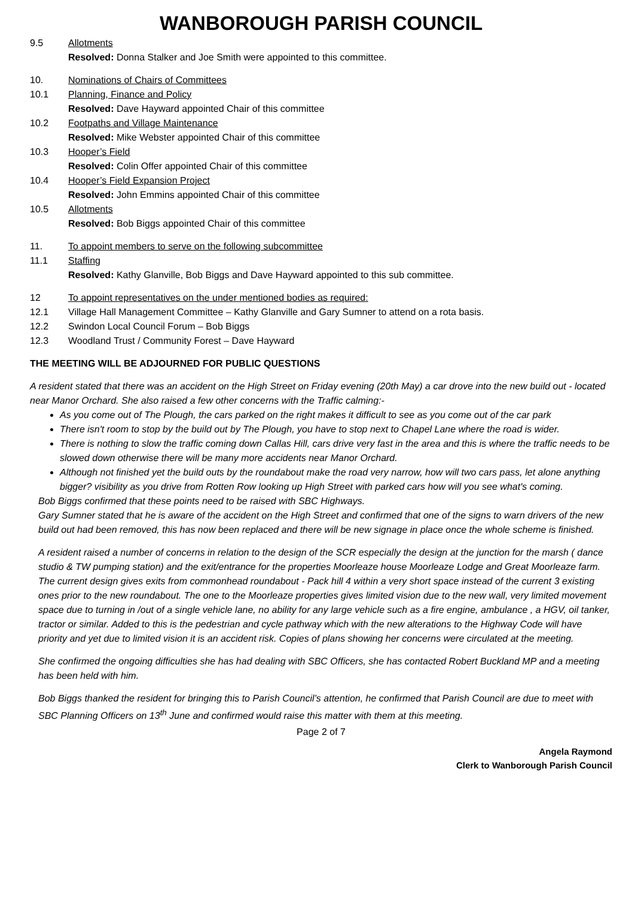WANBOROUGH PARISH COUNCIL
9.5 Allotments
Resolved: Donna Stalker and Joe Smith were appointed to this committee.
10. Nominations of Chairs of Committees
10.1 Planning, Finance and Policy
Resolved: Dave Hayward appointed Chair of this committee
10.2 Footpaths and Village Maintenance
Resolved: Mike Webster appointed Chair of this committee
10.3 Hooper’s Field
Resolved: Colin Offer appointed Chair of this committee
10.4 Hooper’s Field Expansion Project
Resolved: John Emmins appointed Chair of this committee
10.5 Allotments
Resolved: Bob Biggs appointed Chair of this committee
11. To appoint members to serve on the following subcommittee
11.1 Staffing
Resolved: Kathy Glanville, Bob Biggs and Dave Hayward appointed to this sub committee.
12 To appoint representatives on the under mentioned bodies as required:
12.1 Village Hall Management Committee – Kathy Glanville and Gary Sumner to attend on a rota basis.
12.2 Swindon Local Council Forum – Bob Biggs
12.3 Woodland Trust / Community Forest – Dave Hayward
THE MEETING WILL BE ADJOURNED FOR PUBLIC QUESTIONS
A resident stated that there was an accident on the High Street on Friday evening (20th May) a car drove into the new build out - located near Manor Orchard. She also raised a few other concerns with the Traffic calming:-
As you come out of The Plough, the cars parked on the right makes it difficult to see as you come out of the car park
There isn't room to stop by the build out by The Plough, you have to stop next to Chapel Lane where the road is wider.
There is nothing to slow the traffic coming down Callas Hill, cars drive very fast in the area and this is where the traffic needs to be slowed down otherwise there will be many more accidents near Manor Orchard.
Although not finished yet the build outs by the roundabout make the road very narrow, how will two cars pass, let alone anything bigger? visibility as you drive from Rotten Row looking up High Street with parked cars how will you see what's coming.
Bob Biggs confirmed that these points need to be raised with SBC Highways.
Gary Sumner stated that he is aware of the accident on the High Street and confirmed that one of the signs to warn drivers of the new build out had been removed, this has now been replaced and there will be new signage in place once the whole scheme is finished.
A resident raised a number of concerns in relation to the design of the SCR especially the design at the junction for the marsh ( dance studio & TW pumping station) and the exit/entrance for the properties Moorleaze house Moorleaze Lodge and Great Moorleaze farm. The current design gives exits from commonhead roundabout - Pack hill 4 within a very short space instead of the current 3 existing ones prior to the new roundabout. The one to the Moorleaze properties gives limited vision due to the new wall, very limited movement space due to turning in /out of a single vehicle lane, no ability for any large vehicle such as a fire engine, ambulance , a HGV, oil tanker, tractor or similar. Added to this is the pedestrian and cycle pathway which with the new alterations to the Highway Code will have priority and yet due to limited vision it is an accident risk. Copies of plans showing her concerns were circulated at the meeting.
She confirmed the ongoing difficulties she has had dealing with SBC Officers, she has contacted Robert Buckland MP and a meeting has been held with him.
Bob Biggs thanked the resident for bringing this to Parish Council’s attention, he confirmed that Parish Council are due to meet with SBC Planning Officers on 13<sup>th</sup> June and confirmed would raise this matter with them at this meeting.
Page 2 of 7
Angela Raymond
Clerk to Wanborough Parish Council